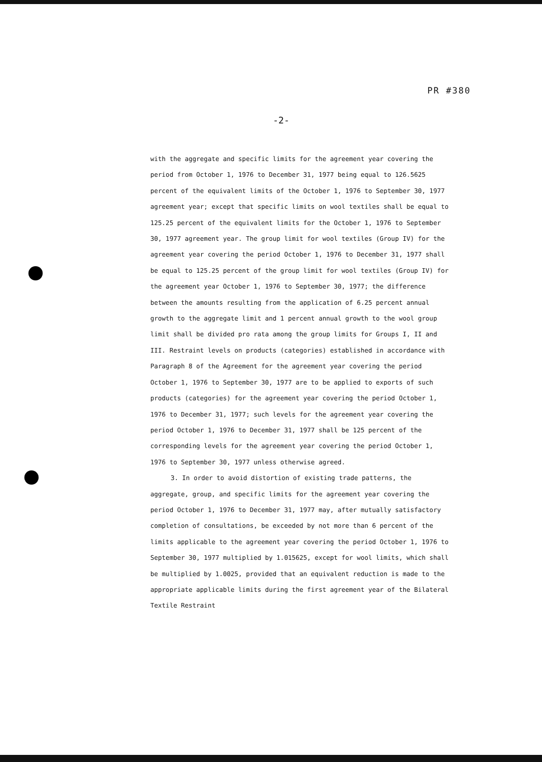PR #380
-2-
with the aggregate and specific limits for the agreement year covering the period from October 1, 1976 to December 31, 1977 being equal to 126.5625 percent of the equivalent limits of the October 1, 1976 to September 30, 1977 agreement year; except that specific limits on wool textiles shall be equal to 125.25 percent of the equivalent limits for the October 1, 1976 to September 30, 1977 agreement year. The group limit for wool textiles (Group IV) for the agreement year covering the period October 1, 1976 to December 31, 1977 shall be equal to 125.25 percent of the group limit for wool textiles (Group IV) for the agreement year October 1, 1976 to September 30, 1977; the difference between the amounts resulting from the application of 6.25 percent annual growth to the aggregate limit and 1 percent annual growth to the wool group limit shall be divided pro rata among the group limits for Groups I, II and III. Restraint levels on products (categories) established in accordance with Paragraph 8 of the Agreement for the agreement year covering the period October 1, 1976 to September 30, 1977 are to be applied to exports of such products (categories) for the agreement year covering the period October 1, 1976 to December 31, 1977; such levels for the agreement year covering the period October 1, 1976 to December 31, 1977 shall be 125 percent of the corresponding levels for the agreement year covering the period October 1, 1976 to September 30, 1977 unless otherwise agreed.
3. In order to avoid distortion of existing trade patterns, the aggregate, group, and specific limits for the agreement year covering the period October 1, 1976 to December 31, 1977 may, after mutually satisfactory completion of consultations, be exceeded by not more than 6 percent of the limits applicable to the agreement year covering the period October 1, 1976 to September 30, 1977 multiplied by 1.015625, except for wool limits, which shall be multiplied by 1.0025, provided that an equivalent reduction is made to the appropriate applicable limits during the first agreement year of the Bilateral Textile Restraint